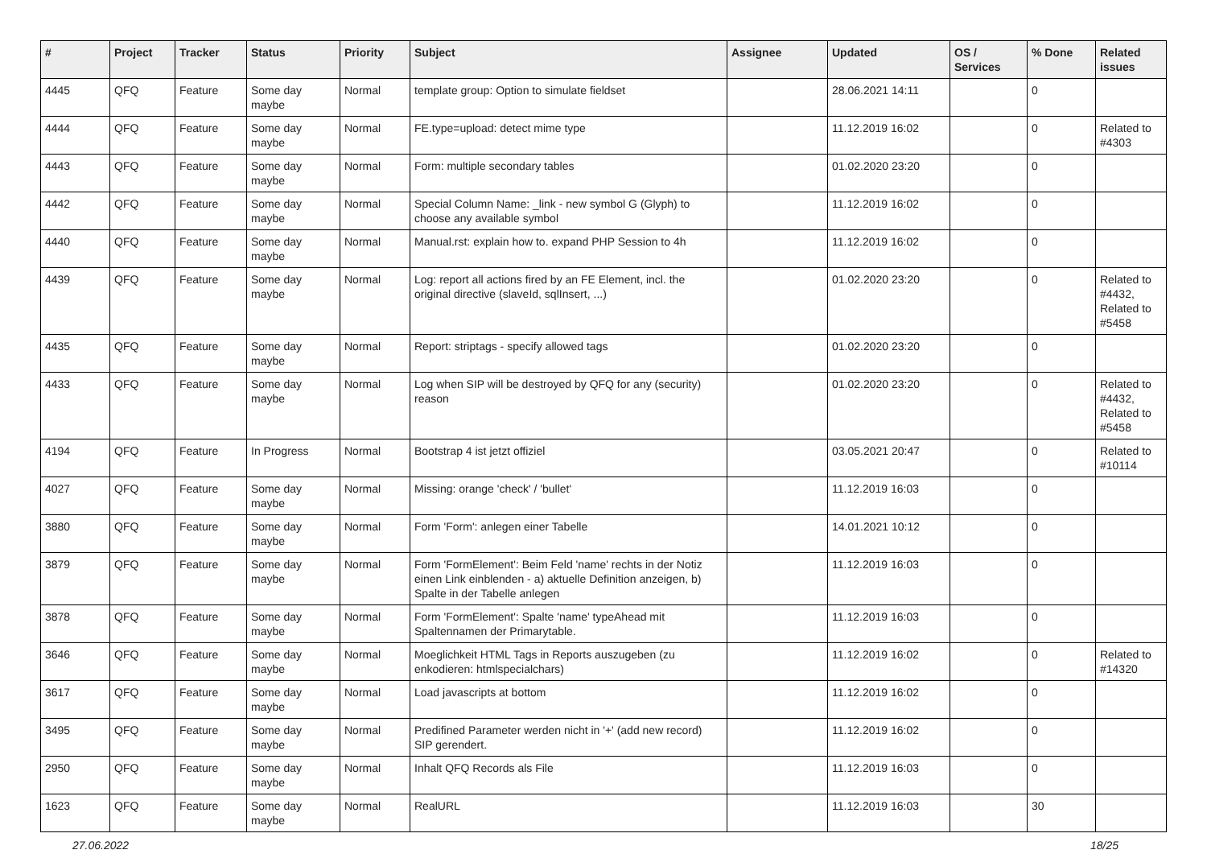| # | Project | Tracker | Status | Priority | Subject | Assignee | Updated | OS / Services | % Done | Related issues |
| --- | --- | --- | --- | --- | --- | --- | --- | --- | --- | --- |
| 4445 | QFQ | Feature | Some day maybe | Normal | template group: Option to simulate fieldset | | 28.06.2021 14:11 | | 0 | |
| 4444 | QFQ | Feature | Some day maybe | Normal | FE.type=upload: detect mime type | | 11.12.2019 16:02 | | 0 | Related to #4303 |
| 4443 | QFQ | Feature | Some day maybe | Normal | Form: multiple secondary tables | | 01.02.2020 23:20 | | 0 | |
| 4442 | QFQ | Feature | Some day maybe | Normal | Special Column Name: _link - new symbol G (Glyph) to choose any available symbol | | 11.12.2019 16:02 | | 0 | |
| 4440 | QFQ | Feature | Some day maybe | Normal | Manual.rst: explain how to. expand PHP Session to 4h | | 11.12.2019 16:02 | | 0 | |
| 4439 | QFQ | Feature | Some day maybe | Normal | Log: report all actions fired by an FE Element, incl. the original directive (slaveId, sqlInsert, ...) | | 01.02.2020 23:20 | | 0 | Related to #4432, Related to #5458 |
| 4435 | QFQ | Feature | Some day maybe | Normal | Report: striptags - specify allowed tags | | 01.02.2020 23:20 | | 0 | |
| 4433 | QFQ | Feature | Some day maybe | Normal | Log when SIP will be destroyed by QFQ for any (security) reason | | 01.02.2020 23:20 | | 0 | Related to #4432, Related to #5458 |
| 4194 | QFQ | Feature | In Progress | Normal | Bootstrap 4 ist jetzt offiziel | | 03.05.2021 20:47 | | 0 | Related to #10114 |
| 4027 | QFQ | Feature | Some day maybe | Normal | Missing: orange 'check' / 'bullet' | | 11.12.2019 16:03 | | 0 | |
| 3880 | QFQ | Feature | Some day maybe | Normal | Form 'Form': anlegen einer Tabelle | | 14.01.2021 10:12 | | 0 | |
| 3879 | QFQ | Feature | Some day maybe | Normal | Form 'FormElement': Beim Feld 'name' rechts in der Notiz einen Link einblenden - a) aktuelle Definition anzeigen, b) Spalte in der Tabelle anlegen | | 11.12.2019 16:03 | | 0 | |
| 3878 | QFQ | Feature | Some day maybe | Normal | Form 'FormElement': Spalte 'name' typeAhead mit Spaltennamen der Primarytable. | | 11.12.2019 16:03 | | 0 | |
| 3646 | QFQ | Feature | Some day maybe | Normal | Moeglichkeit HTML Tags in Reports auszugeben (zu enkodieren: htmlspecialchars) | | 11.12.2019 16:02 | | 0 | Related to #14320 |
| 3617 | QFQ | Feature | Some day maybe | Normal | Load javascripts at bottom | | 11.12.2019 16:02 | | 0 | |
| 3495 | QFQ | Feature | Some day maybe | Normal | Predifined Parameter werden nicht in '+' (add new record) SIP gerendert. | | 11.12.2019 16:02 | | 0 | |
| 2950 | QFQ | Feature | Some day maybe | Normal | Inhalt QFQ Records als File | | 11.12.2019 16:03 | | 0 | |
| 1623 | QFQ | Feature | Some day maybe | Normal | RealURL | | 11.12.2019 16:03 | | 30 | |
27.06.2022 18/25